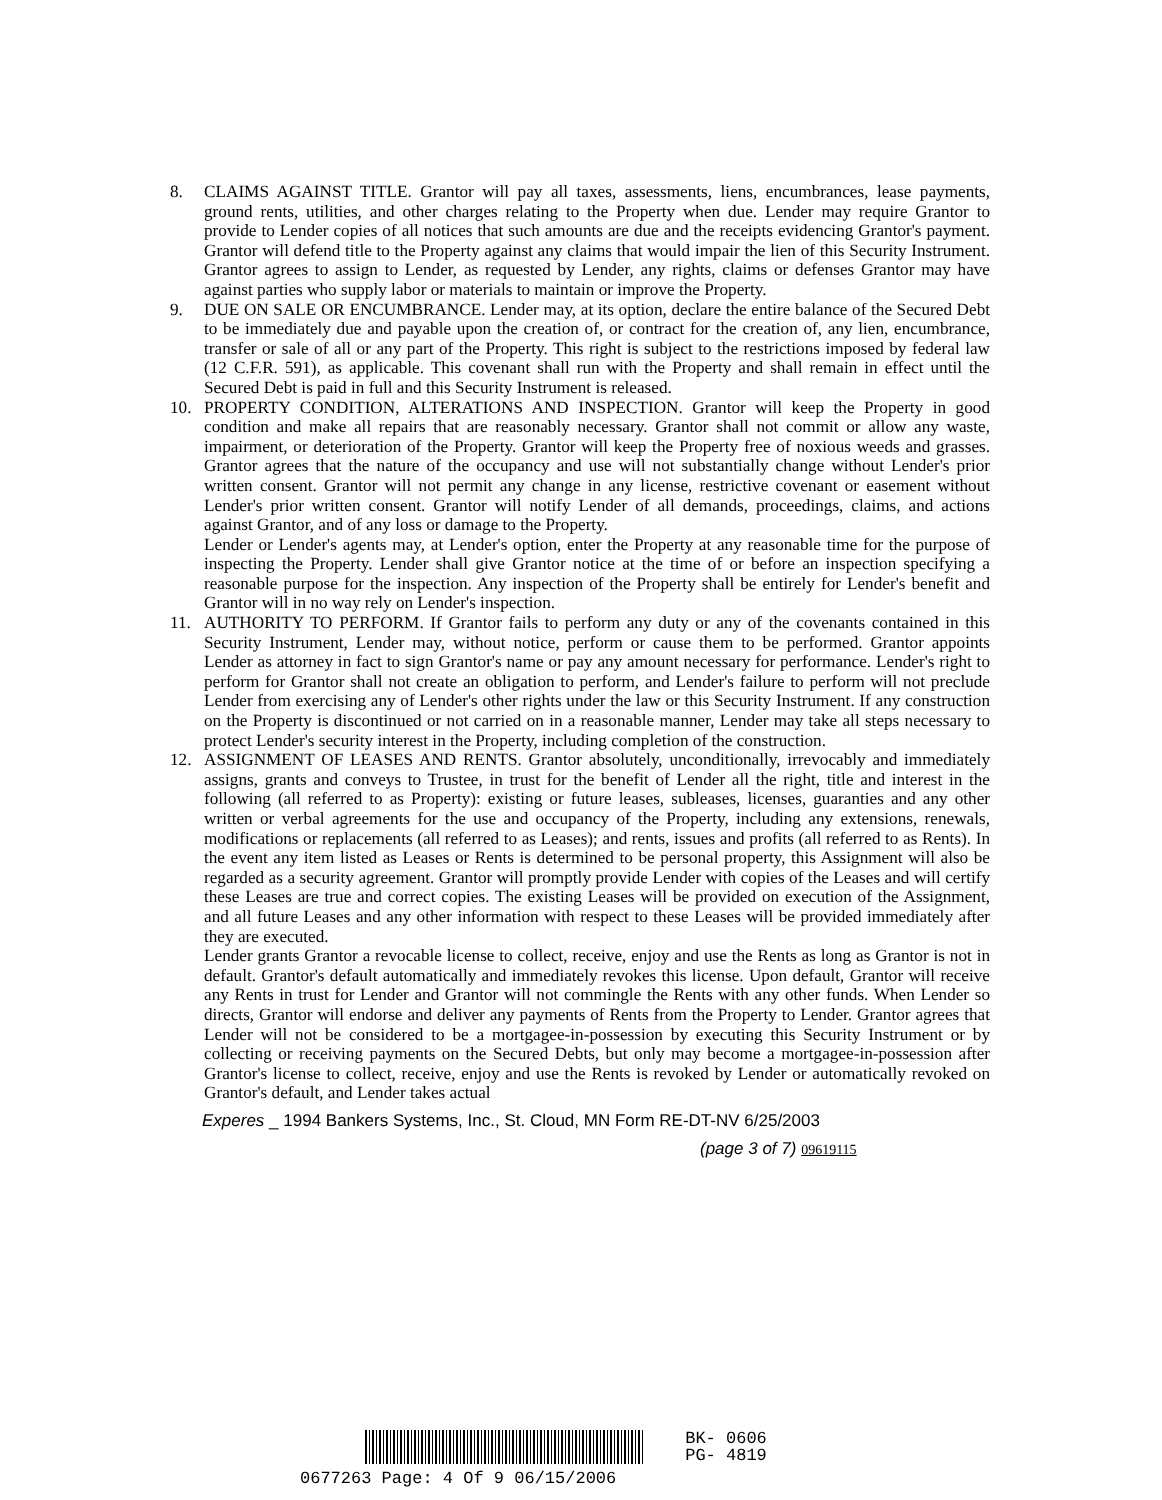8. CLAIMS AGAINST TITLE. Grantor will pay all taxes, assessments, liens, encumbrances, lease payments, ground rents, utilities, and other charges relating to the Property when due. Lender may require Grantor to provide to Lender copies of all notices that such amounts are due and the receipts evidencing Grantor's payment. Grantor will defend title to the Property against any claims that would impair the lien of this Security Instrument. Grantor agrees to assign to Lender, as requested by Lender, any rights, claims or defenses Grantor may have against parties who supply labor or materials to maintain or improve the Property.
9. DUE ON SALE OR ENCUMBRANCE. Lender may, at its option, declare the entire balance of the Secured Debt to be immediately due and payable upon the creation of, or contract for the creation of, any lien, encumbrance, transfer or sale of all or any part of the Property. This right is subject to the restrictions imposed by federal law (12 C.F.R. 591), as applicable. This covenant shall run with the Property and shall remain in effect until the Secured Debt is paid in full and this Security Instrument is released.
10. PROPERTY CONDITION, ALTERATIONS AND INSPECTION. Grantor will keep the Property in good condition and make all repairs that are reasonably necessary. Grantor shall not commit or allow any waste, impairment, or deterioration of the Property. Grantor will keep the Property free of noxious weeds and grasses. Grantor agrees that the nature of the occupancy and use will not substantially change without Lender's prior written consent. Grantor will not permit any change in any license, restrictive covenant or easement without Lender's prior written consent. Grantor will notify Lender of all demands, proceedings, claims, and actions against Grantor, and of any loss or damage to the Property.
Lender or Lender's agents may, at Lender's option, enter the Property at any reasonable time for the purpose of inspecting the Property. Lender shall give Grantor notice at the time of or before an inspection specifying a reasonable purpose for the inspection. Any inspection of the Property shall be entirely for Lender's benefit and Grantor will in no way rely on Lender's inspection.
11. AUTHORITY TO PERFORM. If Grantor fails to perform any duty or any of the covenants contained in this Security Instrument, Lender may, without notice, perform or cause them to be performed. Grantor appoints Lender as attorney in fact to sign Grantor's name or pay any amount necessary for performance. Lender's right to perform for Grantor shall not create an obligation to perform, and Lender's failure to perform will not preclude Lender from exercising any of Lender's other rights under the law or this Security Instrument. If any construction on the Property is discontinued or not carried on in a reasonable manner, Lender may take all steps necessary to protect Lender's security interest in the Property, including completion of the construction.
12. ASSIGNMENT OF LEASES AND RENTS. Grantor absolutely, unconditionally, irrevocably and immediately assigns, grants and conveys to Trustee, in trust for the benefit of Lender all the right, title and interest in the following (all referred to as Property): existing or future leases, subleases, licenses, guaranties and any other written or verbal agreements for the use and occupancy of the Property, including any extensions, renewals, modifications or replacements (all referred to as Leases); and rents, issues and profits (all referred to as Rents). In the event any item listed as Leases or Rents is determined to be personal property, this Assignment will also be regarded as a security agreement. Grantor will promptly provide Lender with copies of the Leases and will certify these Leases are true and correct copies. The existing Leases will be provided on execution of the Assignment, and all future Leases and any other information with respect to these Leases will be provided immediately after they are executed.
Lender grants Grantor a revocable license to collect, receive, enjoy and use the Rents as long as Grantor is not in default. Grantor's default automatically and immediately revokes this license. Upon default, Grantor will receive any Rents in trust for Lender and Grantor will not commingle the Rents with any other funds. When Lender so directs, Grantor will endorse and deliver any payments of Rents from the Property to Lender. Grantor agrees that Lender will not be considered to be a mortgagee-in-possession by executing this Security Instrument or by collecting or receiving payments on the Secured Debts, but only may become a mortgagee-in-possession after Grantor's license to collect, receive, enjoy and use the Rents is revoked by Lender or automatically revoked on Grantor's default, and Lender takes actual
Experes _ 1994 Bankers Systems, Inc., St. Cloud, MN Form RE-DT-NV 6/25/2003
(page 3 of 7) 09619115
BK- 0606
PG- 4819
0677263 Page: 4 Of 9 06/15/2006